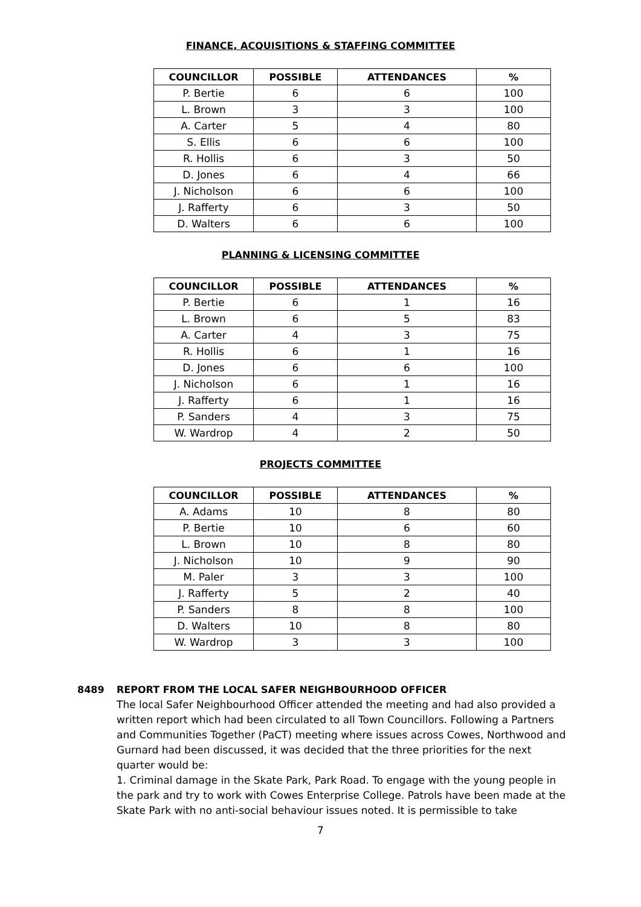FINANCE, ACQUISITIONS & STAFFING COMMITTEE
| COUNCILLOR | POSSIBLE | ATTENDANCES | % |
| --- | --- | --- | --- |
| P. Bertie | 6 | 6 | 100 |
| L. Brown | 3 | 3 | 100 |
| A. Carter | 5 | 4 | 80 |
| S. Ellis | 6 | 6 | 100 |
| R. Hollis | 6 | 3 | 50 |
| D. Jones | 6 | 4 | 66 |
| J. Nicholson | 6 | 6 | 100 |
| J. Rafferty | 6 | 3 | 50 |
| D. Walters | 6 | 6 | 100 |
PLANNING & LICENSING COMMITTEE
| COUNCILLOR | POSSIBLE | ATTENDANCES | % |
| --- | --- | --- | --- |
| P. Bertie | 6 | 1 | 16 |
| L. Brown | 6 | 5 | 83 |
| A. Carter | 4 | 3 | 75 |
| R. Hollis | 6 | 1 | 16 |
| D. Jones | 6 | 6 | 100 |
| J. Nicholson | 6 | 1 | 16 |
| J. Rafferty | 6 | 1 | 16 |
| P. Sanders | 4 | 3 | 75 |
| W. Wardrop | 4 | 2 | 50 |
PROJECTS COMMITTEE
| COUNCILLOR | POSSIBLE | ATTENDANCES | % |
| --- | --- | --- | --- |
| A. Adams | 10 | 8 | 80 |
| P. Bertie | 10 | 6 | 60 |
| L. Brown | 10 | 8 | 80 |
| J. Nicholson | 10 | 9 | 90 |
| M. Paler | 3 | 3 | 100 |
| J. Rafferty | 5 | 2 | 40 |
| P. Sanders | 8 | 8 | 100 |
| D. Walters | 10 | 8 | 80 |
| W. Wardrop | 3 | 3 | 100 |
8489 REPORT FROM THE LOCAL SAFER NEIGHBOURHOOD OFFICER
The local Safer Neighbourhood Officer attended the meeting and had also provided a written report which had been circulated to all Town Councillors. Following a Partners and Communities Together (PaCT) meeting where issues across Cowes, Northwood and Gurnard had been discussed, it was decided that the three priorities for the next quarter would be:
1. Criminal damage in the Skate Park, Park Road. To engage with the young people in the park and try to work with Cowes Enterprise College. Patrols have been made at the Skate Park with no anti-social behaviour issues noted. It is permissible to take
7